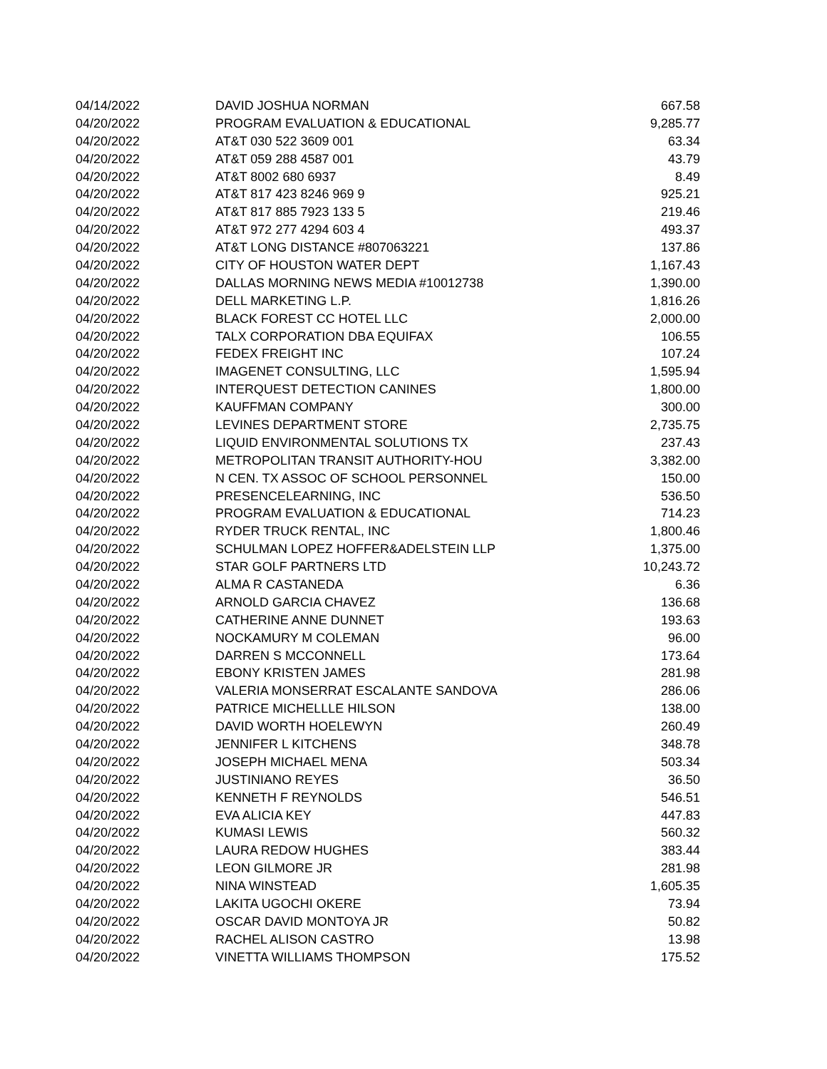| 04/14/2022 | DAVID JOSHUA NORMAN | 667.58 |
| 04/20/2022 | PROGRAM EVALUATION & EDUCATIONAL | 9,285.77 |
| 04/20/2022 | AT&T 030 522 3609 001 | 63.34 |
| 04/20/2022 | AT&T 059 288 4587 001 | 43.79 |
| 04/20/2022 | AT&T 8002 680 6937 | 8.49 |
| 04/20/2022 | AT&T 817 423 8246 969 9 | 925.21 |
| 04/20/2022 | AT&T 817 885 7923 133 5 | 219.46 |
| 04/20/2022 | AT&T 972 277 4294 603 4 | 493.37 |
| 04/20/2022 | AT&T LONG DISTANCE #807063221 | 137.86 |
| 04/20/2022 | CITY OF HOUSTON WATER DEPT | 1,167.43 |
| 04/20/2022 | DALLAS MORNING NEWS MEDIA #10012738 | 1,390.00 |
| 04/20/2022 | DELL MARKETING L.P. | 1,816.26 |
| 04/20/2022 | BLACK FOREST CC HOTEL LLC | 2,000.00 |
| 04/20/2022 | TALX CORPORATION DBA EQUIFAX | 106.55 |
| 04/20/2022 | FEDEX FREIGHT INC | 107.24 |
| 04/20/2022 | IMAGENET CONSULTING, LLC | 1,595.94 |
| 04/20/2022 | INTERQUEST DETECTION CANINES | 1,800.00 |
| 04/20/2022 | KAUFFMAN COMPANY | 300.00 |
| 04/20/2022 | LEVINES DEPARTMENT STORE | 2,735.75 |
| 04/20/2022 | LIQUID ENVIRONMENTAL SOLUTIONS TX | 237.43 |
| 04/20/2022 | METROPOLITAN TRANSIT AUTHORITY-HOU | 3,382.00 |
| 04/20/2022 | N CEN. TX ASSOC OF SCHOOL PERSONNEL | 150.00 |
| 04/20/2022 | PRESENCELEARNING, INC | 536.50 |
| 04/20/2022 | PROGRAM EVALUATION & EDUCATIONAL | 714.23 |
| 04/20/2022 | RYDER TRUCK RENTAL, INC | 1,800.46 |
| 04/20/2022 | SCHULMAN LOPEZ HOFFER&ADELSTEIN LLP | 1,375.00 |
| 04/20/2022 | STAR GOLF PARTNERS LTD | 10,243.72 |
| 04/20/2022 | ALMA R CASTANEDA | 6.36 |
| 04/20/2022 | ARNOLD GARCIA CHAVEZ | 136.68 |
| 04/20/2022 | CATHERINE ANNE DUNNET | 193.63 |
| 04/20/2022 | NOCKAMURY M COLEMAN | 96.00 |
| 04/20/2022 | DARREN S MCCONNELL | 173.64 |
| 04/20/2022 | EBONY KRISTEN JAMES | 281.98 |
| 04/20/2022 | VALERIA MONSERRAT ESCALANTE SANDOVA | 286.06 |
| 04/20/2022 | PATRICE MICHELLLE HILSON | 138.00 |
| 04/20/2022 | DAVID WORTH HOELEWYN | 260.49 |
| 04/20/2022 | JENNIFER L KITCHENS | 348.78 |
| 04/20/2022 | JOSEPH MICHAEL MENA | 503.34 |
| 04/20/2022 | JUSTINIANO REYES | 36.50 |
| 04/20/2022 | KENNETH F REYNOLDS | 546.51 |
| 04/20/2022 | EVA ALICIA KEY | 447.83 |
| 04/20/2022 | KUMASI LEWIS | 560.32 |
| 04/20/2022 | LAURA REDOW HUGHES | 383.44 |
| 04/20/2022 | LEON GILMORE JR | 281.98 |
| 04/20/2022 | NINA WINSTEAD | 1,605.35 |
| 04/20/2022 | LAKITA UGOCHI OKERE | 73.94 |
| 04/20/2022 | OSCAR DAVID MONTOYA JR | 50.82 |
| 04/20/2022 | RACHEL ALISON CASTRO | 13.98 |
| 04/20/2022 | VINETTA WILLIAMS THOMPSON | 175.52 |